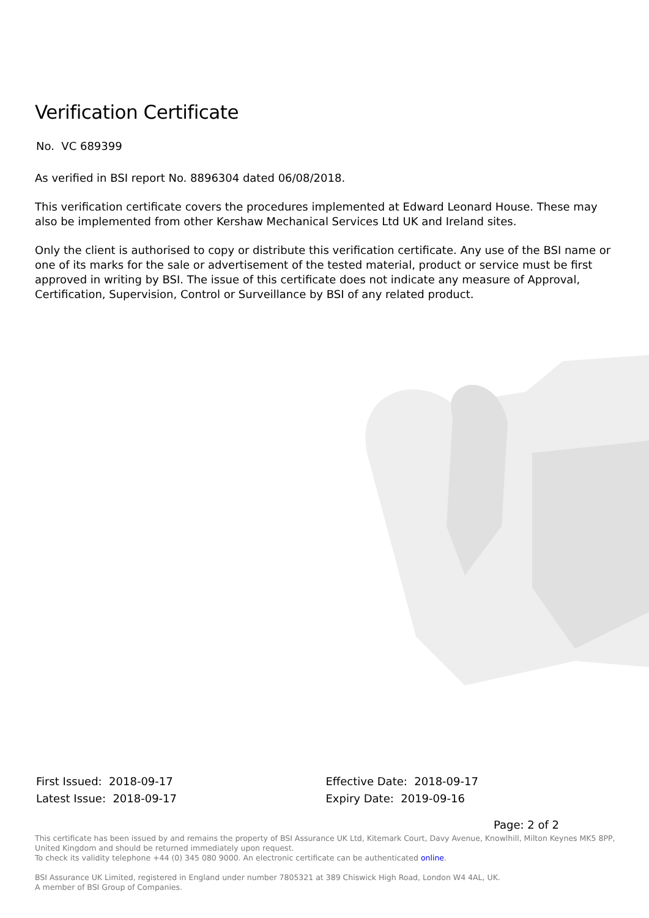Verification Certificate
No. VC 689399
As verified in BSI report No. 8896304 dated 06/08/2018.
This verification certificate covers the procedures implemented at Edward Leonard House. These may also be implemented from other Kershaw Mechanical Services Ltd UK and Ireland sites.
Only the client is authorised to copy or distribute this verification certificate. Any use of the BSI name or one of its marks for the sale or advertisement of the tested material, product or service must be first approved in writing by BSI. The issue of this certificate does not indicate any measure of Approval, Certification, Supervision, Control or Surveillance by BSI of any related product.
First Issued: 2018-09-17
Latest Issue: 2018-09-17
Effective Date: 2018-09-17
Expiry Date: 2019-09-16
Page: 2 of 2
This certificate has been issued by and remains the property of BSI Assurance UK Ltd, Kitemark Court, Davy Avenue, Knowlhill, Milton Keynes MK5 8PP, United Kingdom and should be returned immediately upon request.
To check its validity telephone +44 (0) 345 080 9000. An electronic certificate can be authenticated online.
BSI Assurance UK Limited, registered in England under number 7805321 at 389 Chiswick High Road, London W4 4AL, UK.
A member of BSI Group of Companies.